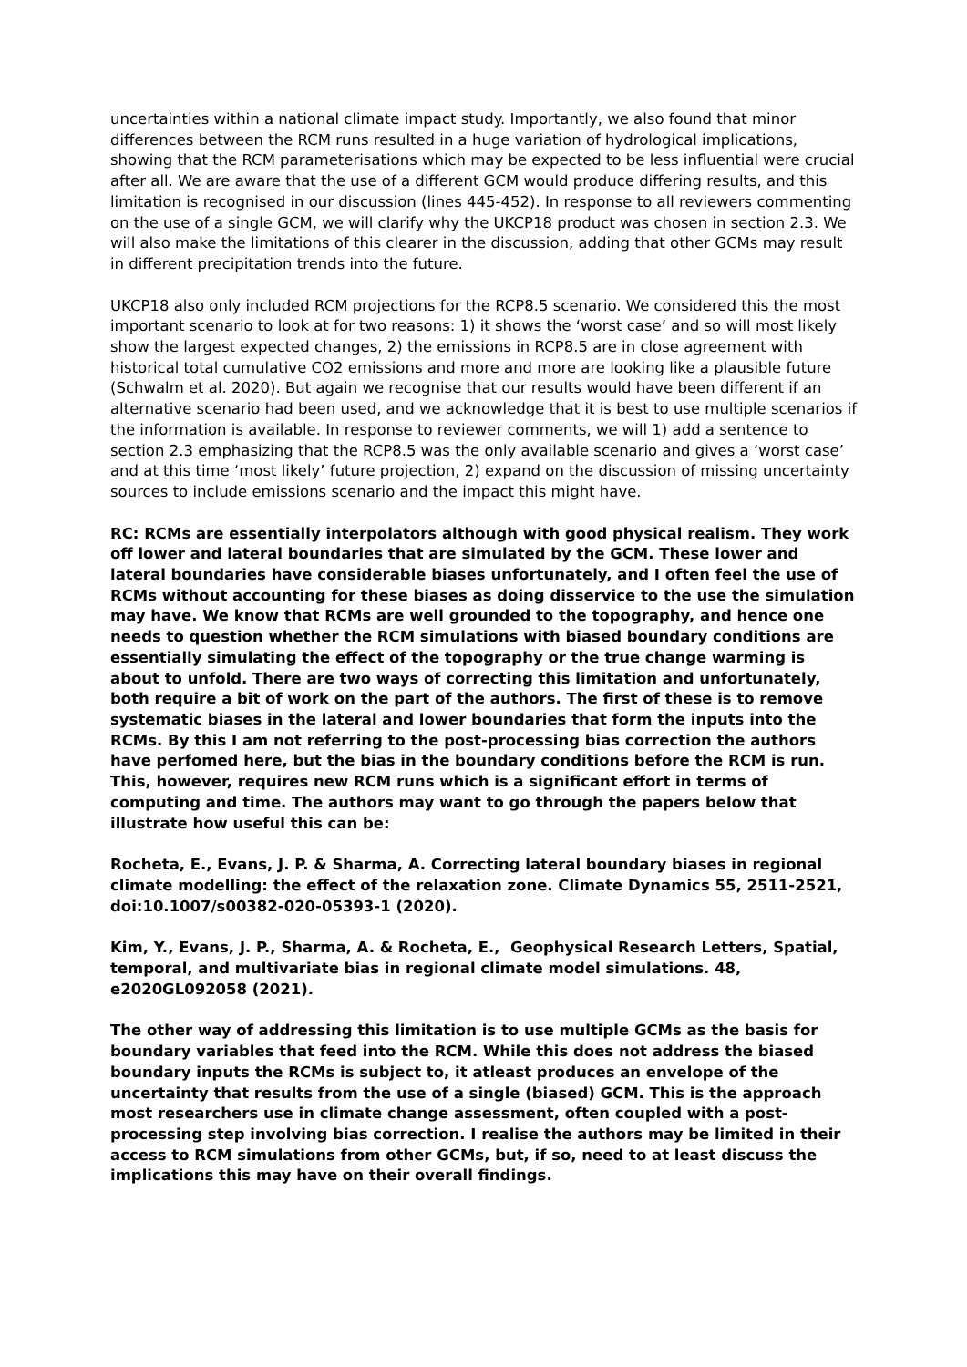uncertainties within a national climate impact study. Importantly, we also found that minor differences between the RCM runs resulted in a huge variation of hydrological implications, showing that the RCM parameterisations which may be expected to be less influential were crucial after all. We are aware that the use of a different GCM would produce differing results, and this limitation is recognised in our discussion (lines 445-452). In response to all reviewers commenting on the use of a single GCM, we will clarify why the UKCP18 product was chosen in section 2.3. We will also make the limitations of this clearer in the discussion, adding that other GCMs may result in different precipitation trends into the future.
UKCP18 also only included RCM projections for the RCP8.5 scenario. We considered this the most important scenario to look at for two reasons: 1) it shows the ‘worst case’ and so will most likely show the largest expected changes, 2) the emissions in RCP8.5 are in close agreement with historical total cumulative CO2 emissions and more and more are looking like a plausible future (Schwalm et al. 2020). But again we recognise that our results would have been different if an alternative scenario had been used, and we acknowledge that it is best to use multiple scenarios if the information is available. In response to reviewer comments, we will 1) add a sentence to section 2.3 emphasizing that the RCP8.5 was the only available scenario and gives a ‘worst case’ and at this time ‘most likely’ future projection, 2) expand on the discussion of missing uncertainty sources to include emissions scenario and the impact this might have.
RC: RCMs are essentially interpolators although with good physical realism. They work off lower and lateral boundaries that are simulated by the GCM. These lower and lateral boundaries have considerable biases unfortunately, and I often feel the use of RCMs without accounting for these biases as doing disservice to the use the simulation may have. We know that RCMs are well grounded to the topography, and hence one needs to question whether the RCM simulations with biased boundary conditions are essentially simulating the effect of the topography or the true change warming is about to unfold. There are two ways of correcting this limitation and unfortunately, both require a bit of work on the part of the authors. The first of these is to remove systematic biases in the lateral and lower boundaries that form the inputs into the RCMs. By this I am not referring to the post-processing bias correction the authors have perfomed here, but the bias in the boundary conditions before the RCM is run. This, however, requires new RCM runs which is a significant effort in terms of computing and time. The authors may want to go through the papers below that illustrate how useful this can be:
Rocheta, E., Evans, J. P. & Sharma, A. Correcting lateral boundary biases in regional climate modelling: the effect of the relaxation zone. Climate Dynamics 55, 2511-2521, doi:10.1007/s00382-020-05393-1 (2020).
Kim, Y., Evans, J. P., Sharma, A. & Rocheta, E., Geophysical Research Letters, Spatial, temporal, and multivariate bias in regional climate model simulations. 48, e2020GL092058 (2021).
The other way of addressing this limitation is to use multiple GCMs as the basis for boundary variables that feed into the RCM. While this does not address the biased boundary inputs the RCMs is subject to, it atleast produces an envelope of the uncertainty that results from the use of a single (biased) GCM. This is the approach most researchers use in climate change assessment, often coupled with a post-processing step involving bias correction. I realise the authors may be limited in their access to RCM simulations from other GCMs, but, if so, need to at least discuss the implications this may have on their overall findings.